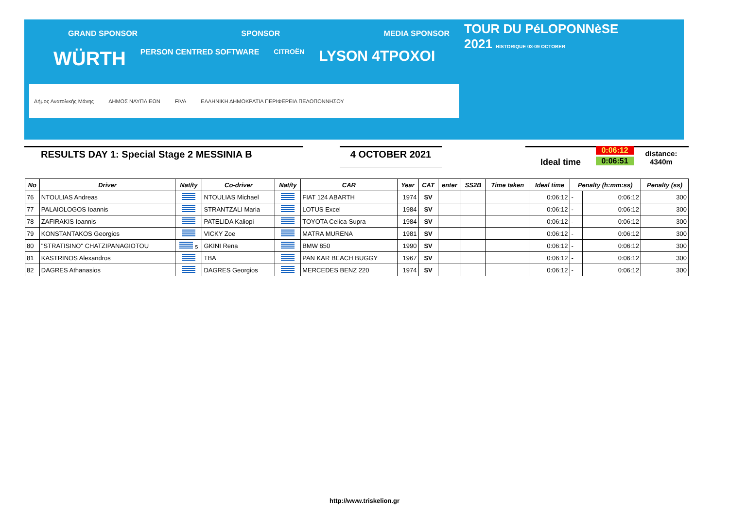GRAND SPONSOR SPONSOR MEDIA SPONSOR
WÜRTH PERSON CENTRED SOFTWARE CITROËN LYSON 4TPOXOI
Δήμος Ανατολικής Μάνης ΔΗΜΟΣ ΝΑΥΠΛΙΕΩΝ FIVA ΕΛΛΗΝΙΚΗ ΔΗΜΟΚΡΑΤΙΑ ΠΕΡΙΦΕΡΕΙΑ ΠΕΛΟΠΟΝΝΗΣΟΥ
TOUR DU PéLOPONNèSE
2021 HISTORIQUE 03-09 OCTOBER
RESULTS DAY 1: Special Stage 2 MESSINIA B 4 OCTOBER 2021
Ideal time
0:06:12
0:06:51
distance: 4340m
| No | Driver | Nat/ty | Co-driver | Nat/ty | CAR | Year | CAT | enter | SS2B | Time taken | Ideal time | Penalty (h:mm:ss) | | Penalty (ss) |
| --- | --- | --- | --- | --- | --- | --- | --- | --- | --- | --- | --- | --- | --- | --- |
| 76 | NTOULIAS Andreas | | NTOULIAS Michael | | FIAT 124 ABARTH | 1974 | SV | | | | 0:06:12 | - | 0:06:12 | 300 |
| 77 | PALAIOLOGOS Ioannis | | STRANTZALI Maria | | LOTUS Excel | 1984 | SV | | | | 0:06:12 | - | 0:06:12 | 300 |
| 78 | ZAFIRAKIS Ioannis | | PATELIDA Kaliopi | | TOYOTA Celica-Supra | 1984 | SV | | | | 0:06:12 | - | 0:06:12 | 300 |
| 79 | KONSTANTAKOS Georgios | | VICKY Zoe | | MATRA MURENA | 1981 | SV | | | | 0:06:12 | - | 0:06:12 | 300 |
| 80 | "STRATISINO" CHATZIPANAGIOTOU | s | GKINI Rena | | BMW 850 | 1990 | SV | | | | 0:06:12 | - | 0:06:12 | 300 |
| 81 | KASTRINOS Alexandros | | TBA | | PAN KAR BEACH BUGGY | 1967 | SV | | | | 0:06:12 | - | 0:06:12 | 300 |
| 82 | DAGRES Athanasios | | DAGRES Georgios | | MERCEDES BENZ 220 | 1974 | SV | | | | 0:06:12 | - | 0:06:12 | 300 |
http://www.triskelion.gr